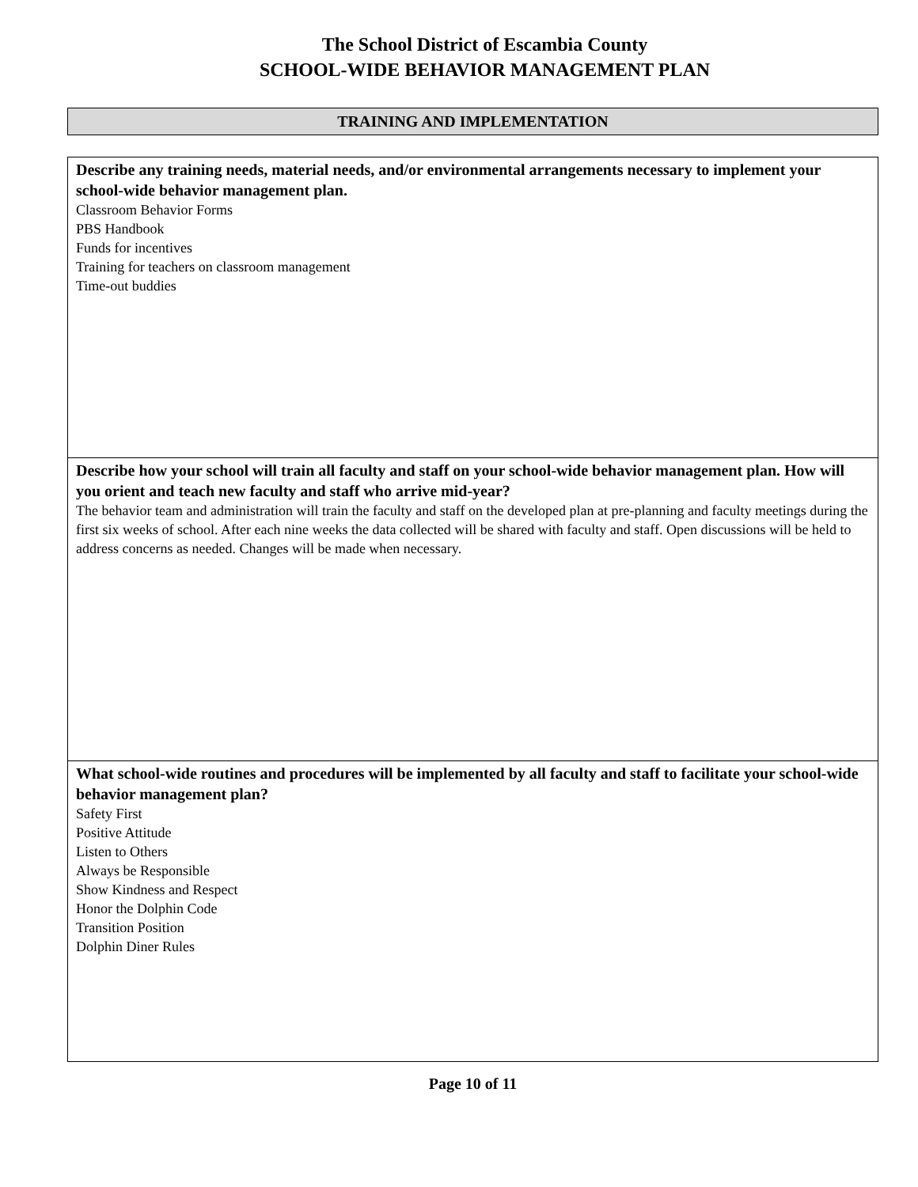The School District of Escambia County
SCHOOL-WIDE BEHAVIOR MANAGEMENT PLAN
TRAINING AND IMPLEMENTATION
| Describe any training needs, material needs, and/or environmental arrangements necessary to implement your school-wide behavior management plan. Classroom Behavior Forms PBS Handbook Funds for incentives Training for teachers on classroom management Time-out buddies |
| Describe how your school will train all faculty and staff on your school-wide behavior management plan. How will you orient and teach new faculty and staff who arrive mid-year? The behavior team and administration will train the faculty and staff on the developed plan at pre-planning and faculty meetings during the first six weeks of school. After each nine weeks the data collected will be shared with faculty and staff. Open discussions will be held to address concerns as needed. Changes will be made when necessary. |
| What school-wide routines and procedures will be implemented by all faculty and staff to facilitate your school-wide behavior management plan? Safety First Positive Attitude Listen to Others Always be Responsible Show Kindness and Respect Honor the Dolphin Code Transition Position Dolphin Diner Rules |
Page 10 of 11